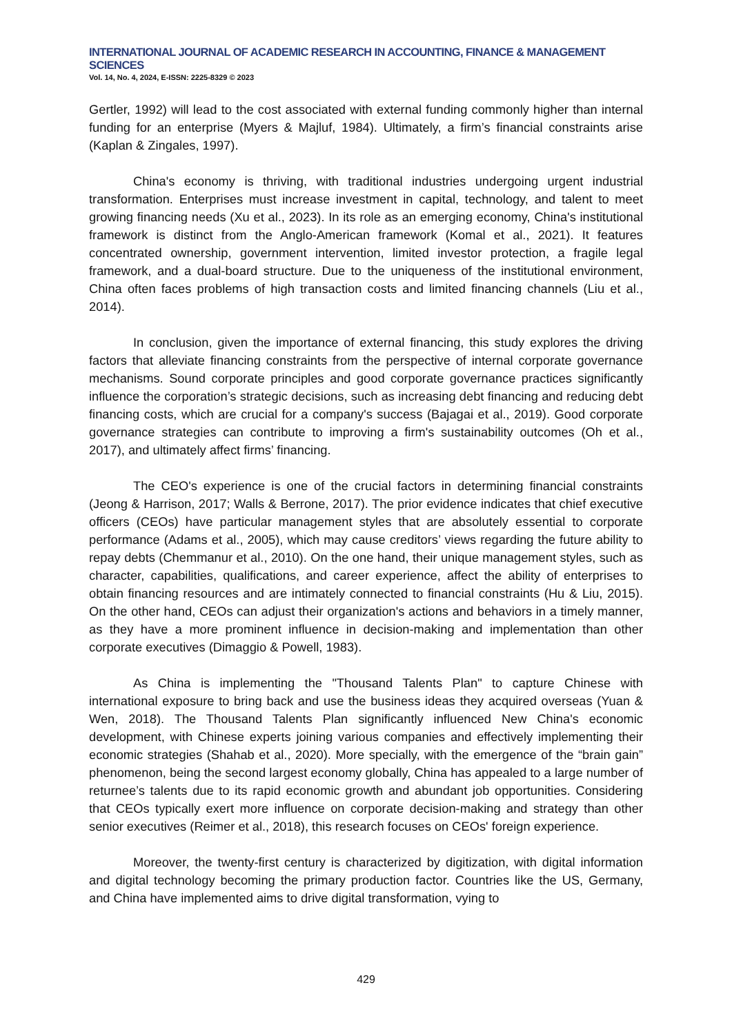INTERNATIONAL JOURNAL OF ACADEMIC RESEARCH IN ACCOUNTING, FINANCE & MANAGEMENT SCIENCES
Vol. 14, No. 4, 2024, E-ISSN: 2225-8329 © 2023
Gertler, 1992) will lead to the cost associated with external funding commonly higher than internal funding for an enterprise (Myers & Majluf, 1984). Ultimately, a firm’s financial constraints arise (Kaplan & Zingales, 1997).
China's economy is thriving, with traditional industries undergoing urgent industrial transformation. Enterprises must increase investment in capital, technology, and talent to meet growing financing needs (Xu et al., 2023). In its role as an emerging economy, China's institutional framework is distinct from the Anglo-American framework (Komal et al., 2021). It features concentrated ownership, government intervention, limited investor protection, a fragile legal framework, and a dual-board structure. Due to the uniqueness of the institutional environment, China often faces problems of high transaction costs and limited financing channels (Liu et al., 2014).
In conclusion, given the importance of external financing, this study explores the driving factors that alleviate financing constraints from the perspective of internal corporate governance mechanisms. Sound corporate principles and good corporate governance practices significantly influence the corporation’s strategic decisions, such as increasing debt financing and reducing debt financing costs, which are crucial for a company's success (Bajagai et al., 2019). Good corporate governance strategies can contribute to improving a firm's sustainability outcomes (Oh et al., 2017), and ultimately affect firms’ financing.
The CEO's experience is one of the crucial factors in determining financial constraints (Jeong & Harrison, 2017; Walls & Berrone, 2017). The prior evidence indicates that chief executive officers (CEOs) have particular management styles that are absolutely essential to corporate performance (Adams et al., 2005), which may cause creditors’ views regarding the future ability to repay debts (Chemmanur et al., 2010). On the one hand, their unique management styles, such as character, capabilities, qualifications, and career experience, affect the ability of enterprises to obtain financing resources and are intimately connected to financial constraints (Hu & Liu, 2015). On the other hand, CEOs can adjust their organization's actions and behaviors in a timely manner, as they have a more prominent influence in decision-making and implementation than other corporate executives (Dimaggio & Powell, 1983).
As China is implementing the "Thousand Talents Plan" to capture Chinese with international exposure to bring back and use the business ideas they acquired overseas (Yuan & Wen, 2018). The Thousand Talents Plan significantly influenced New China's economic development, with Chinese experts joining various companies and effectively implementing their economic strategies (Shahab et al., 2020). More specially, with the emergence of the “brain gain” phenomenon, being the second largest economy globally, China has appealed to a large number of returnee’s talents due to its rapid economic growth and abundant job opportunities. Considering that CEOs typically exert more influence on corporate decision-making and strategy than other senior executives (Reimer et al., 2018), this research focuses on CEOs' foreign experience.
Moreover, the twenty-first century is characterized by digitization, with digital information and digital technology becoming the primary production factor. Countries like the US, Germany, and China have implemented aims to drive digital transformation, vying to
429